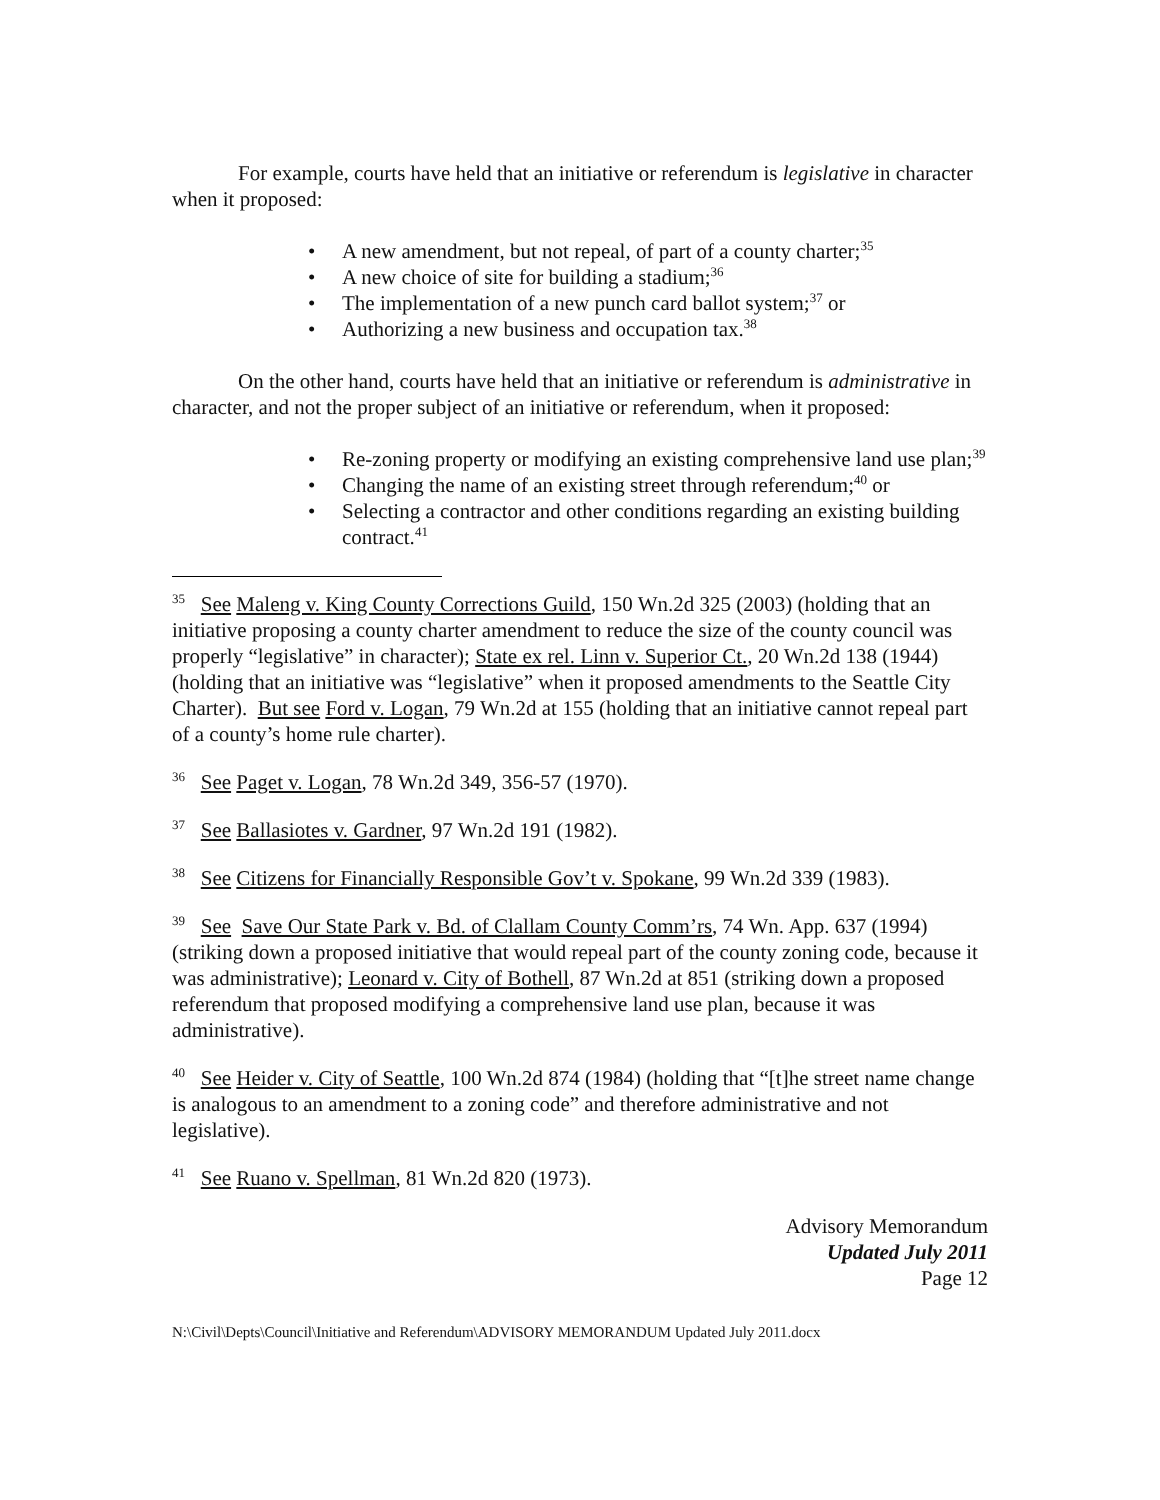For example, courts have held that an initiative or referendum is legislative in character when it proposed:
• A new amendment, but not repeal, of part of a county charter;<sup>35</sup>
• A new choice of site for building a stadium;<sup>36</sup>
• The implementation of a new punch card ballot system;<sup>37</sup> or
• Authorizing a new business and occupation tax.<sup>38</sup>
On the other hand, courts have held that an initiative or referendum is administrative in character, and not the proper subject of an initiative or referendum, when it proposed:
• Re-zoning property or modifying an existing comprehensive land use plan;<sup>39</sup>
• Changing the name of an existing street through referendum;<sup>40</sup> or
• Selecting a contractor and other conditions regarding an existing building contract.<sup>41</sup>
<sup>35</sup> See Maleng v. King County Corrections Guild, 150 Wn.2d 325 (2003) (holding that an initiative proposing a county charter amendment to reduce the size of the county council was properly “legislative” in character); State ex rel. Linn v. Superior Ct., 20 Wn.2d 138 (1944) (holding that an initiative was “legislative” when it proposed amendments to the Seattle City Charter). But see Ford v. Logan, 79 Wn.2d at 155 (holding that an initiative cannot repeal part of a county’s home rule charter).
<sup>36</sup> See Paget v. Logan, 78 Wn.2d 349, 356-57 (1970).
<sup>37</sup> See Ballasiotes v. Gardner, 97 Wn.2d 191 (1982).
<sup>38</sup> See Citizens for Financially Responsible Gov’t v. Spokane, 99 Wn.2d 339 (1983).
<sup>39</sup> See Save Our State Park v. Bd. of Clallam County Comm’rs, 74 Wn. App. 637 (1994) (striking down a proposed initiative that would repeal part of the county zoning code, because it was administrative); Leonard v. City of Bothell, 87 Wn.2d at 851 (striking down a proposed referendum that proposed modifying a comprehensive land use plan, because it was administrative).
<sup>40</sup> See Heider v. City of Seattle, 100 Wn.2d 874 (1984) (holding that “[t]he street name change is analogous to an amendment to a zoning code” and therefore administrative and not legislative).
<sup>41</sup> See Ruano v. Spellman, 81 Wn.2d 820 (1973).
Advisory Memorandum
Updated July 2011
Page 12
N:\Civil\Depts\Council\Initiative and Referendum\ADVISORY MEMORANDUM Updated July 2011.docx